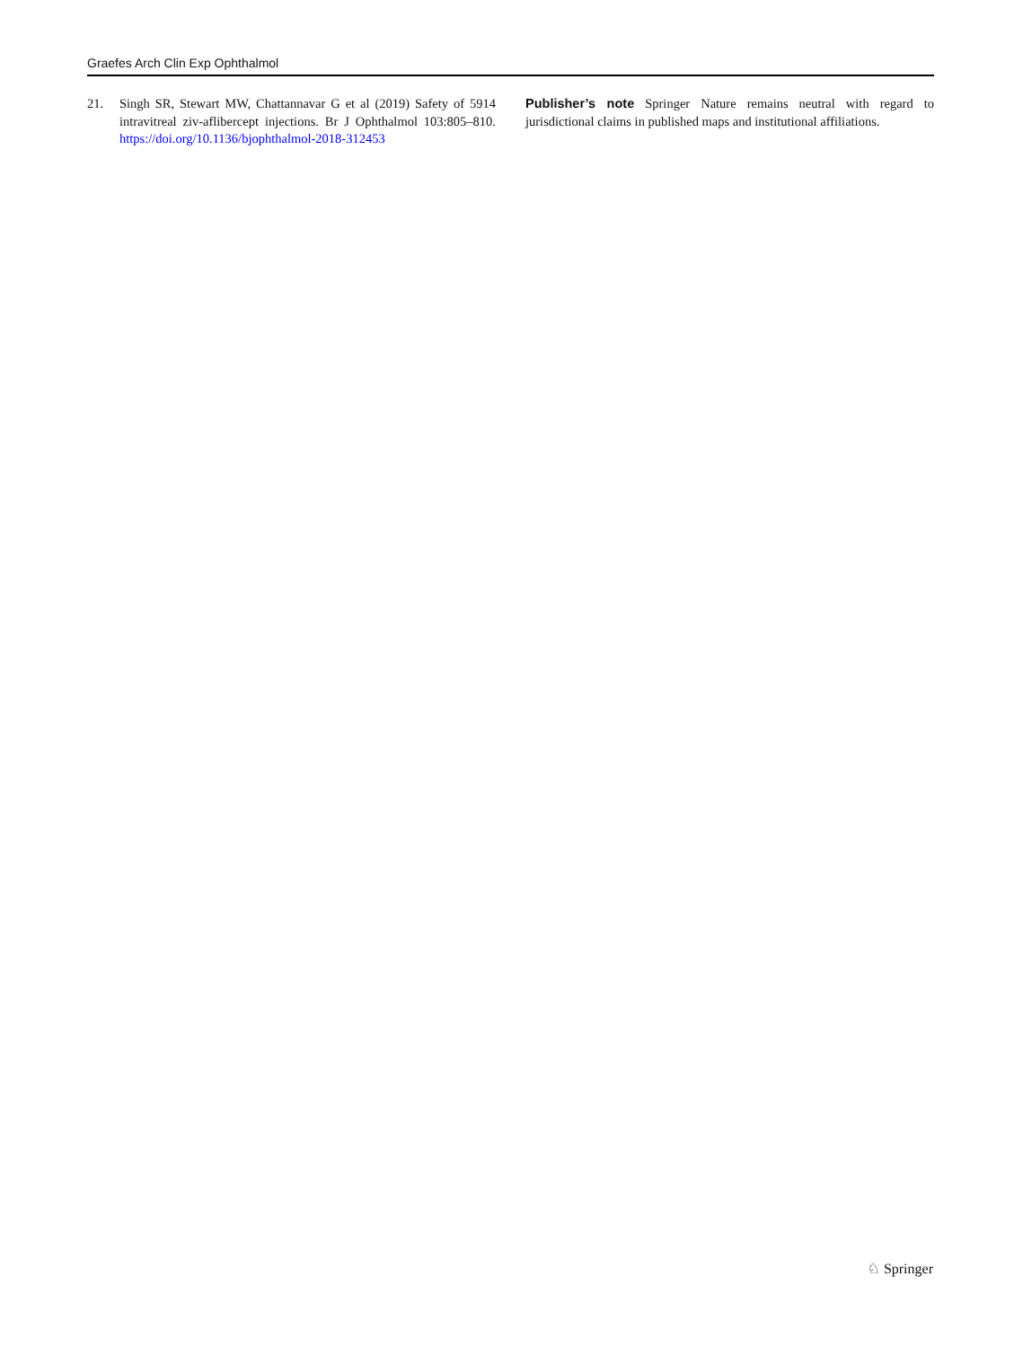Graefes Arch Clin Exp Ophthalmol
21. Singh SR, Stewart MW, Chattannavar G et al (2019) Safety of 5914 intravitreal ziv-aflibercept injections. Br J Ophthalmol 103:805–810. https://doi.org/10.1136/bjophthalmol-2018-312453
Publisher’s note Springer Nature remains neutral with regard to jurisdictional claims in published maps and institutional affiliations.
♘ Springer